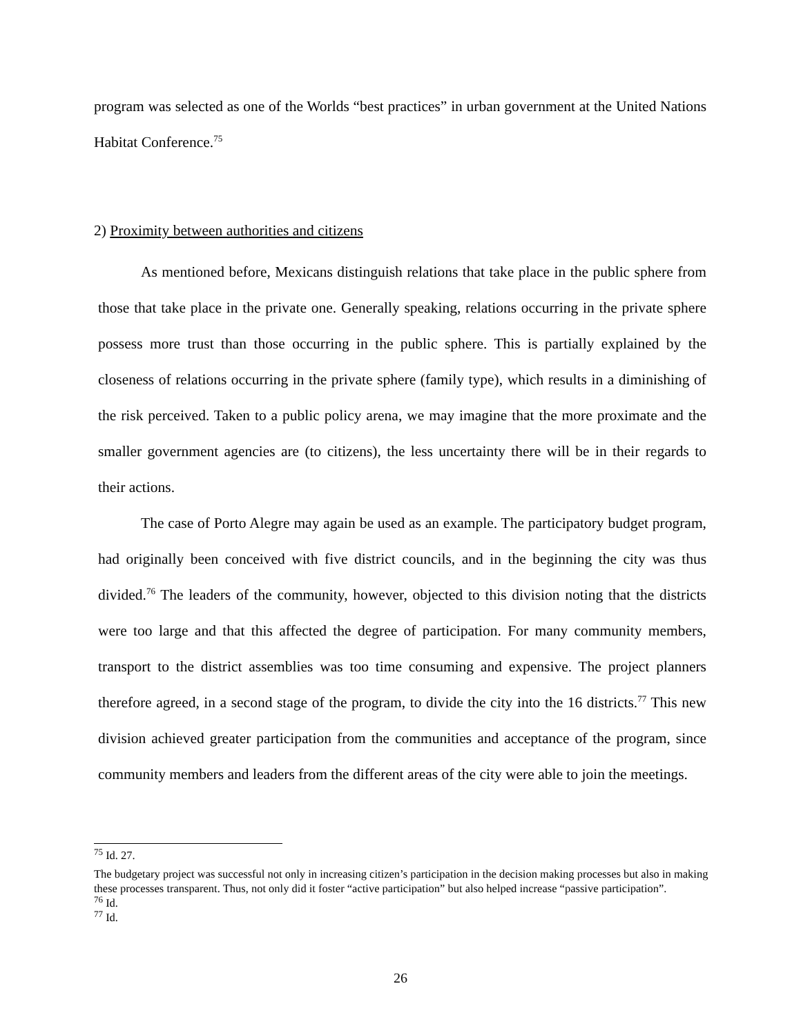program was selected as one of the Worlds “best practices” in urban government at the United Nations Habitat Conference.<sup>75</sup>
2) Proximity between authorities and citizens
As mentioned before, Mexicans distinguish relations that take place in the public sphere from those that take place in the private one. Generally speaking, relations occurring in the private sphere possess more trust than those occurring in the public sphere. This is partially explained by the closeness of relations occurring in the private sphere (family type), which results in a diminishing of the risk perceived. Taken to a public policy arena, we may imagine that the more proximate and the smaller government agencies are (to citizens), the less uncertainty there will be in their regards to their actions.
The case of Porto Alegre may again be used as an example. The participatory budget program, had originally been conceived with five district councils, and in the beginning the city was thus divided.<sup>76</sup> The leaders of the community, however, objected to this division noting that the districts were too large and that this affected the degree of participation. For many community members, transport to the district assemblies was too time consuming and expensive. The project planners therefore agreed, in a second stage of the program, to divide the city into the 16 districts.<sup>77</sup> This new division achieved greater participation from the communities and acceptance of the program, since community members and leaders from the different areas of the city were able to join the meetings.
<sup>75</sup> Id. 27.
The budgetary project was successful not only in increasing citizen’s participation in the decision making processes but also in making these processes transparent. Thus, not only did it foster “active participation” but also helped increase “passive participation”.
<sup>76</sup> Id.
<sup>77</sup> Id.
26